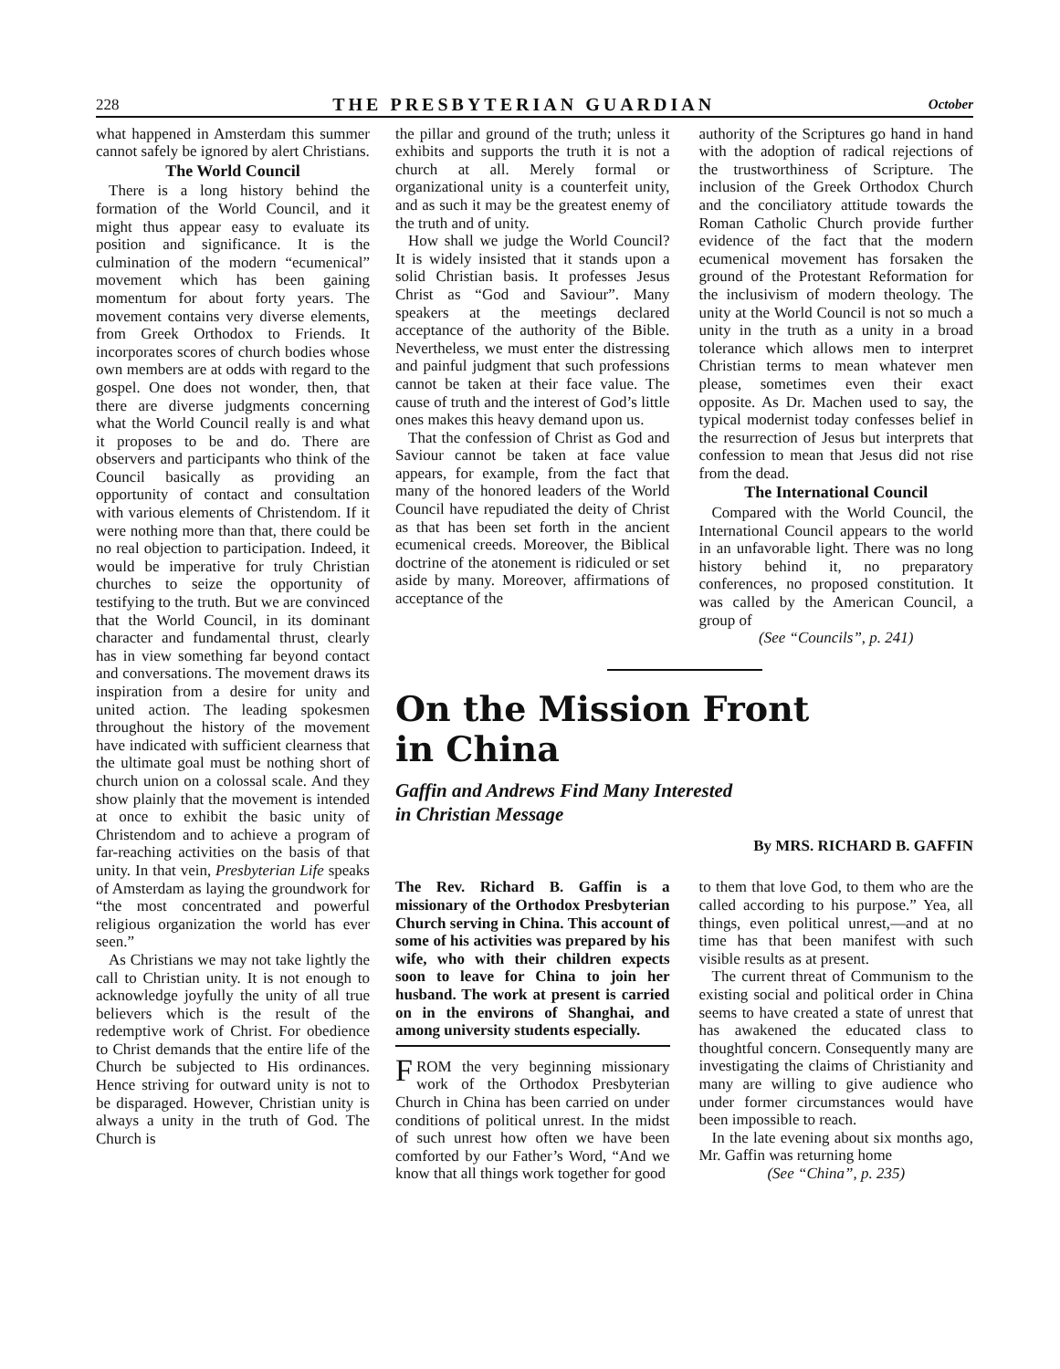228 THE PRESBYTERIAN GUARDIAN October
what happened in Amsterdam this summer cannot safely be ignored by alert Christians.
The World Council
There is a long history behind the formation of the World Council, and it might thus appear easy to evaluate its position and significance. It is the culmination of the modern “ecumenical” movement which has been gaining momentum for about forty years. The movement contains very diverse elements, from Greek Orthodox to Friends. It incorporates scores of church bodies whose own members are at odds with regard to the gospel. One does not wonder, then, that there are diverse judgments concerning what the World Council really is and what it proposes to be and do. There are observers and participants who think of the Council basically as providing an opportunity of contact and consultation with various elements of Christendom. If it were nothing more than that, there could be no real objection to participation. Indeed, it would be imperative for truly Christian churches to seize the opportunity of testifying to the truth. But we are convinced that the World Council, in its dominant character and fundamental thrust, clearly has in view something far beyond contact and conversations. The movement draws its inspiration from a desire for unity and united action. The leading spokesmen throughout the history of the movement have indicated with sufficient clearness that the ultimate goal must be nothing short of church union on a colossal scale. And they show plainly that the movement is intended at once to exhibit the basic unity of Christendom and to achieve a program of far-reaching activities on the basis of that unity. In that vein, Presbyterian Life speaks of Amsterdam as laying the groundwork for “the most concentrated and powerful religious organization the world has ever seen.”
As Christians we may not take lightly the call to Christian unity. It is not enough to acknowledge joyfully the unity of all true believers which is the result of the redemptive work of Christ. For obedience to Christ demands that the entire life of the Church be subjected to His ordinances. Hence striving for outward unity is not to be disparaged. However, Christian unity is always a unity in the truth of God. The Church is
the pillar and ground of the truth; unless it exhibits and supports the truth it is not a church at all. Merely formal or organizational unity is a counterfeit unity, and as such it may be the greatest enemy of the truth and of unity.
How shall we judge the World Council? It is widely insisted that it stands upon a solid Christian basis. It professes Jesus Christ as “God and Saviour”. Many speakers at the meetings declared acceptance of the authority of the Bible. Nevertheless, we must enter the distressing and painful judgment that such professions cannot be taken at their face value. The cause of truth and the interest of God’s little ones makes this heavy demand upon us.
That the confession of Christ as God and Saviour cannot be taken at face value appears, for example, from the fact that many of the honored leaders of the World Council have repudiated the deity of Christ as that has been set forth in the ancient ecumenical creeds. Moreover, the Biblical doctrine of the atonement is ridiculed or set aside by many. Moreover, affirmations of acceptance of the
authority of the Scriptures go hand in hand with the adoption of radical rejections of the trustworthiness of Scripture. The inclusion of the Greek Orthodox Church and the conciliatory attitude towards the Roman Catholic Church provide further evidence of the fact that the modern ecumenical movement has forsaken the ground of the Protestant Reformation for the inclusivism of modern theology. The unity at the World Council is not so much a unity in the truth as a unity in a broad tolerance which allows men to interpret Christian terms to mean whatever men please, sometimes even their exact opposite. As Dr. Machen used to say, the typical modernist today confesses belief in the resurrection of Jesus but interprets that confession to mean that Jesus did not rise from the dead.
The International Council
Compared with the World Council, the International Council appears to the world in an unfavorable light. There was no long history behind it, no preparatory conferences, no proposed constitution. It was called by the American Council, a group of
(See “Councils”, p. 241)
On the Mission Front
in China
Gaffin and Andrews Find Many Interested
in Christian Message
By MRS. RICHARD B. GAFFIN
The Rev. Richard B. Gaffin is a missionary of the Orthodox Presbyterian Church serving in China. This account of some of his activities was prepared by his wife, who with their children expects soon to leave for China to join her husband. The work at present is carried on in the environs of Shanghai, and among university students especially.
FROM the very beginning missionary work of the Orthodox Presbyterian Church in China has been carried on under conditions of political unrest. In the midst of such unrest how often we have been comforted by our Father’s Word, “And we know that all things work together for good
to them that love God, to them who are the called according to his purpose.” Yea, all things, even political unrest,—and at no time has that been manifest with such visible results as at present.
The current threat of Communism to the existing social and political order in China seems to have created a state of unrest that has awakened the educated class to thoughtful concern. Consequently many are investigating the claims of Christianity and many are willing to give audience who under former circumstances would have been impossible to reach.
In the late evening about six months ago, Mr. Gaffin was returning home
(See “China”, p. 235)